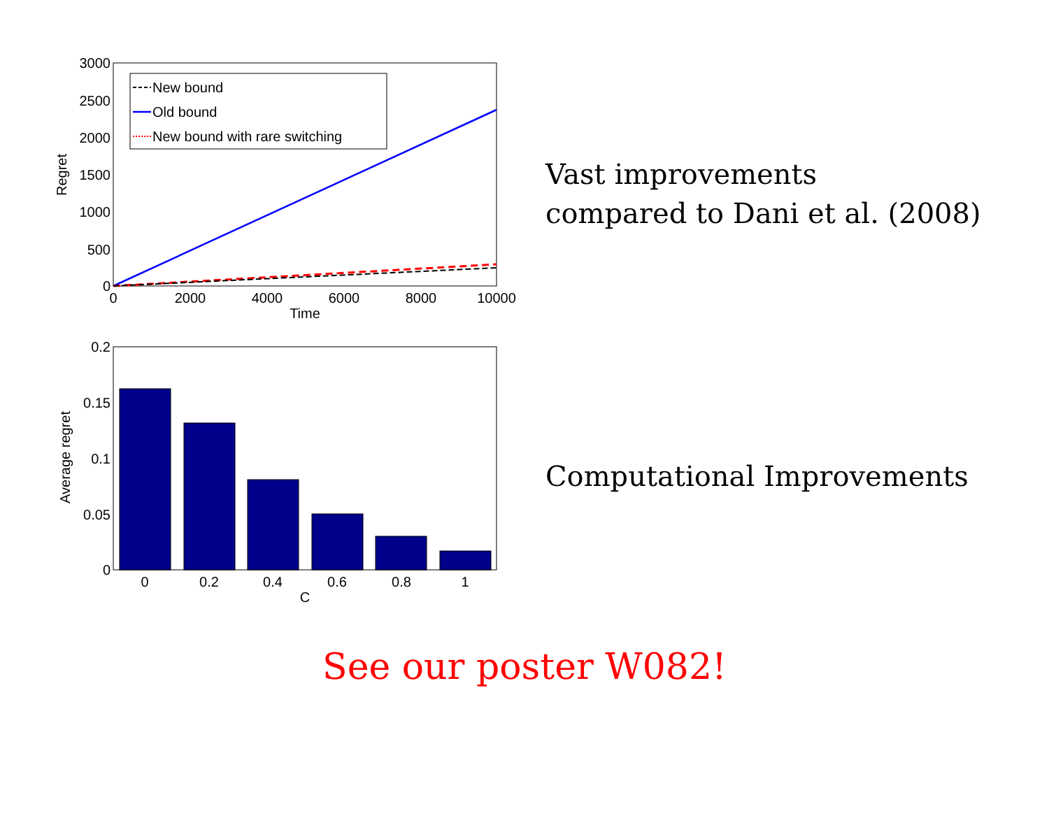3000
2500
2000
1500
1000
500
0
0
2000
4000
6000
8000
10000
Time
Regret
New bound
Old bound
New bound with rare switching
Vast improvements
compared to Dani et al. (2008)
0.2
0.15
0.1
0.05
0
0
0.2
0.4
0.6
0.8
1
C
Average regret
Computational Improvements
See our poster W082!